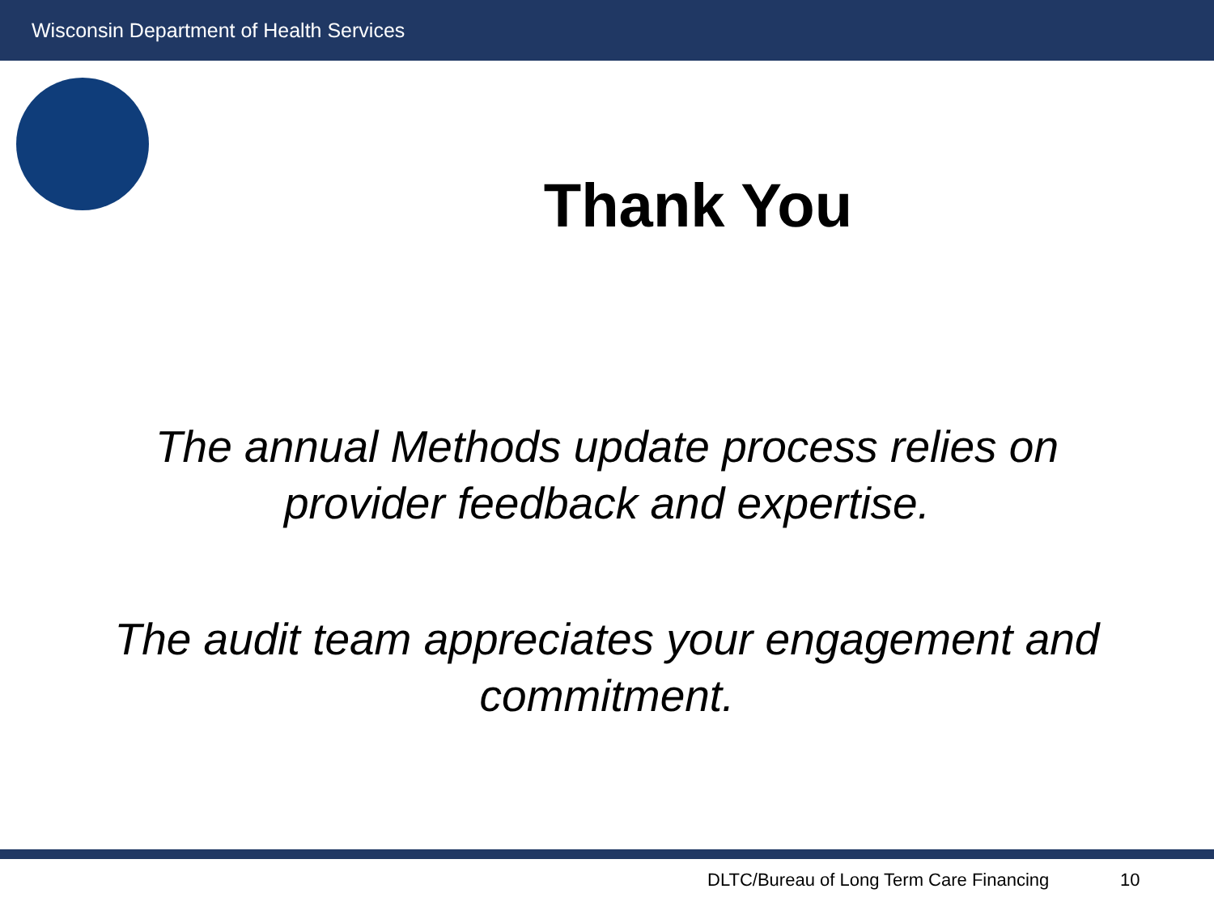Wisconsin Department of Health Services
Thank You
The annual Methods update process relies on provider feedback and expertise.
The audit team appreciates your engagement and commitment.
DLTC/Bureau of Long Term Care Financing 10